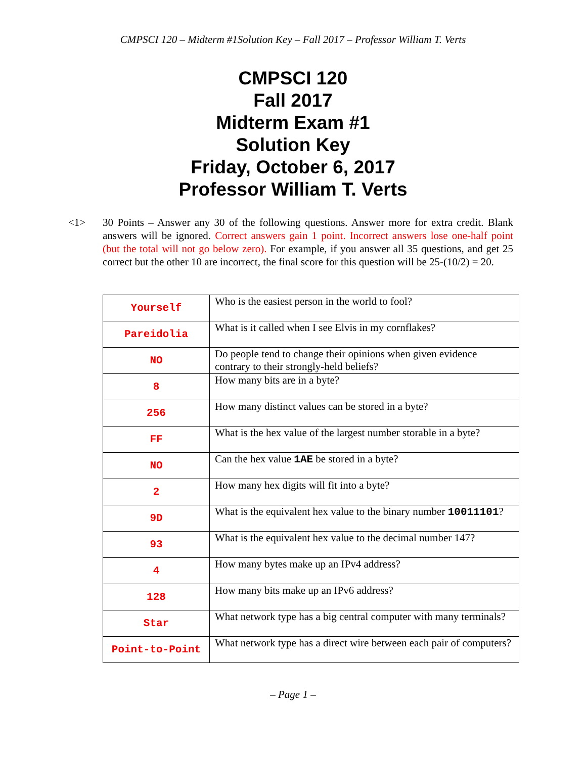CMPSCI 120 – Midterm #1Solution Key – Fall 2017 – Professor William T. Verts
CMPSCI 120
Fall 2017
Midterm Exam #1
Solution Key
Friday, October 6, 2017
Professor William T. Verts
<1> 30 Points – Answer any 30 of the following questions. Answer more for extra credit. Blank answers will be ignored. Correct answers gain 1 point. Incorrect answers lose one-half point (but the total will not go below zero). For example, if you answer all 35 questions, and get 25 correct but the other 10 are incorrect, the final score for this question will be 25-(10/2) = 20.
| Yourself | Who is the easiest person in the world to fool? |
| Pareidolia | What is it called when I see Elvis in my cornflakes? |
| NO | Do people tend to change their opinions when given evidence contrary to their strongly-held beliefs? |
| 8 | How many bits are in a byte? |
| 256 | How many distinct values can be stored in a byte? |
| FF | What is the hex value of the largest number storable in a byte? |
| NO | Can the hex value 1AE be stored in a byte? |
| 2 | How many hex digits will fit into a byte? |
| 9D | What is the equivalent hex value to the binary number 10011101 ? |
| 93 | What is the equivalent hex value to the decimal number 147? |
| 4 | How many bytes make up an IPv4 address? |
| 128 | How many bits make up an IPv6 address? |
| Star | What network type has a big central computer with many terminals? |
| Point-to-Point | What network type has a direct wire between each pair of computers? |
– Page 1 –